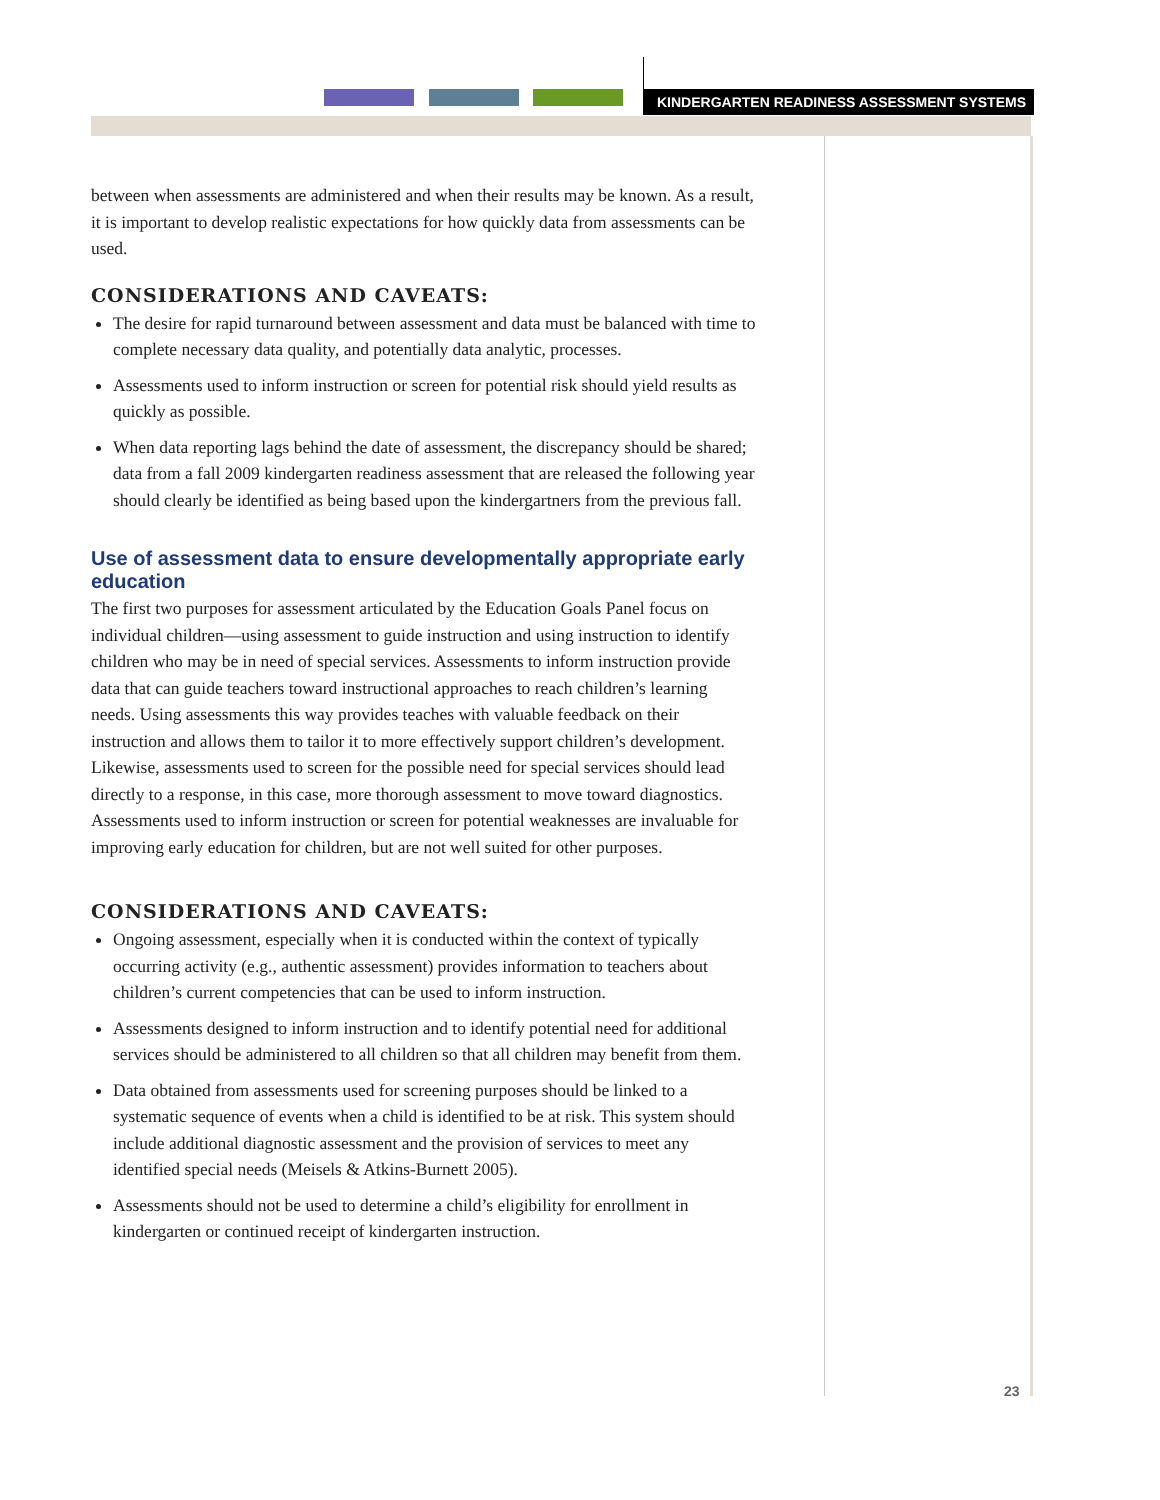KINDERGARTEN READINESS ASSESSMENT SYSTEMS
between when assessments are administered and when their results may be known. As a result, it is important to develop realistic expectations for how quickly data from assessments can be used.
CONSIDERATIONS AND CAVEATS:
The desire for rapid turnaround between assessment and data must be balanced with time to complete necessary data quality, and potentially data analytic, processes.
Assessments used to inform instruction or screen for potential risk should yield results as quickly as possible.
When data reporting lags behind the date of assessment, the discrepancy should be shared; data from a fall 2009 kindergarten readiness assessment that are released the following year should clearly be identified as being based upon the kindergartners from the previous fall.
Use of assessment data to ensure developmentally appropriate early education
The first two purposes for assessment articulated by the Education Goals Panel focus on individual children—using assessment to guide instruction and using instruction to identify children who may be in need of special services. Assessments to inform instruction provide data that can guide teachers toward instructional approaches to reach children’s learning needs. Using assessments this way provides teaches with valuable feedback on their instruction and allows them to tailor it to more effectively support children’s development. Likewise, assessments used to screen for the possible need for special services should lead directly to a response, in this case, more thorough assessment to move toward diagnostics. Assessments used to inform instruction or screen for potential weaknesses are invaluable for improving early education for children, but are not well suited for other purposes.
CONSIDERATIONS AND CAVEATS:
Ongoing assessment, especially when it is conducted within the context of typically occurring activity (e.g., authentic assessment) provides information to teachers about children’s current competencies that can be used to inform instruction.
Assessments designed to inform instruction and to identify potential need for additional services should be administered to all children so that all children may benefit from them.
Data obtained from assessments used for screening purposes should be linked to a systematic sequence of events when a child is identified to be at risk. This system should include additional diagnostic assessment and the provision of services to meet any identified special needs (Meisels & Atkins-Burnett 2005).
Assessments should not be used to determine a child’s eligibility for enrollment in kindergarten or continued receipt of kindergarten instruction.
23